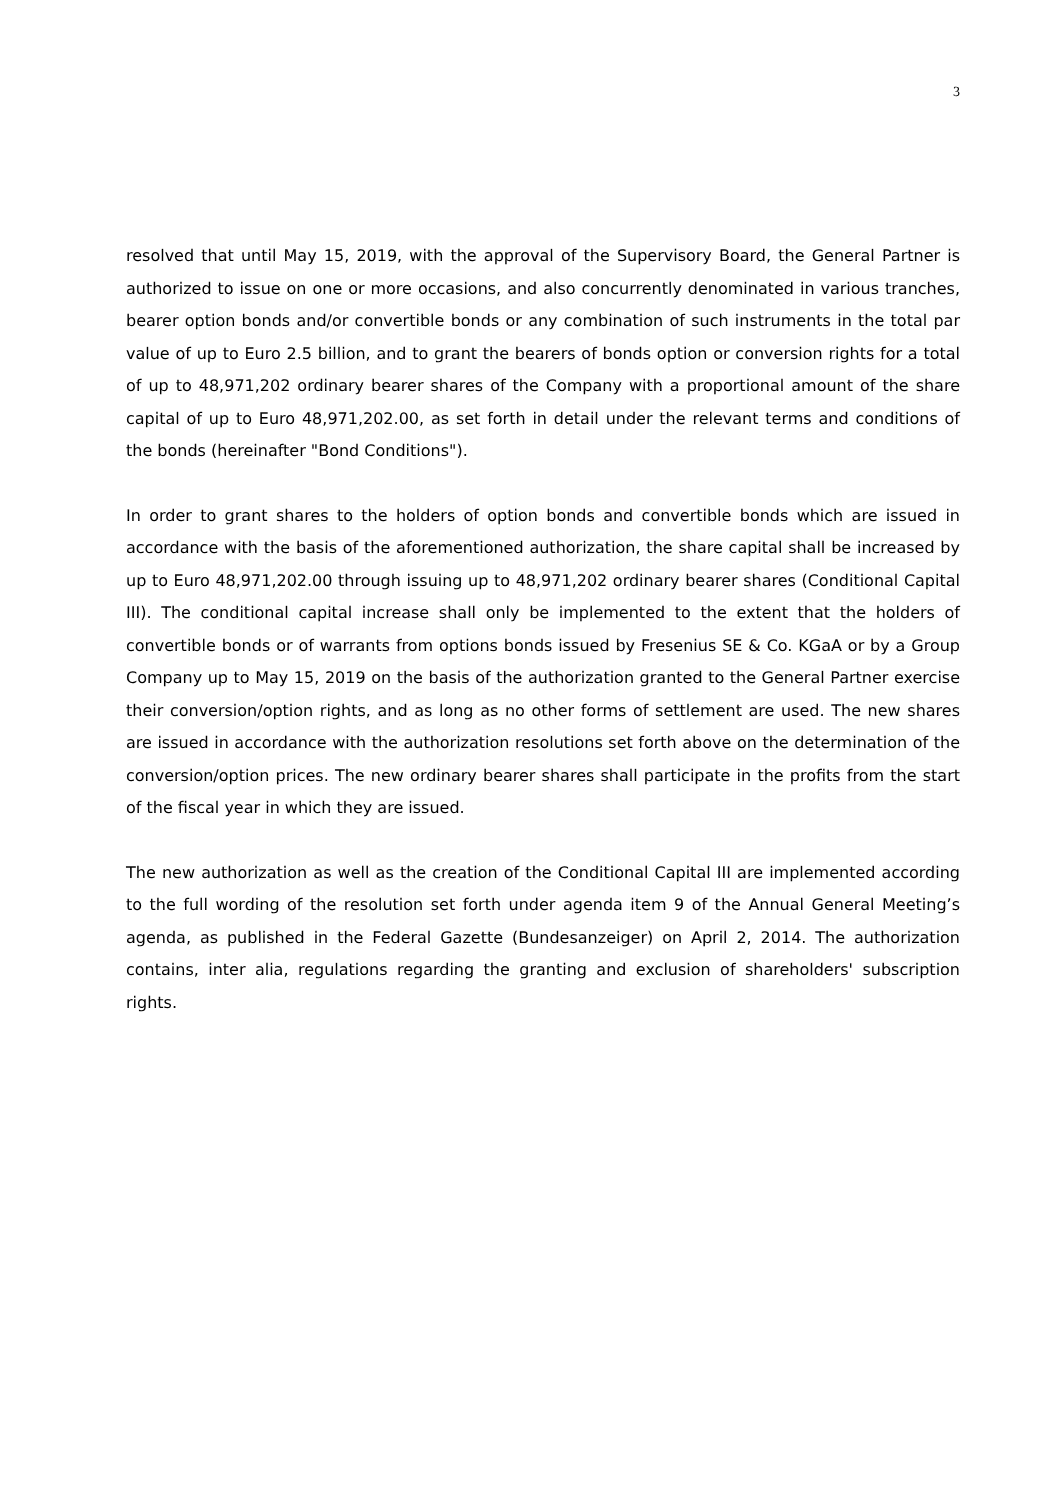3
resolved that until May 15, 2019, with the approval of the Supervisory Board, the General Partner is authorized to issue on one or more occasions, and also concurrently denominated in various tranches, bearer option bonds and/or convertible bonds or any combination of such instruments in the total par value of up to Euro 2.5 billion, and to grant the bearers of bonds option or conversion rights for a total of up to 48,971,202 ordinary bearer shares of the Company with a proportional amount of the share capital of up to Euro 48,971,202.00, as set forth in detail under the relevant terms and conditions of the bonds (hereinafter "Bond Conditions").
In order to grant shares to the holders of option bonds and convertible bonds which are issued in accordance with the basis of the aforementioned authorization, the share capital shall be increased by up to Euro 48,971,202.00 through issuing up to 48,971,202 ordinary bearer shares (Conditional Capital III). The conditional capital increase shall only be implemented to the extent that the holders of convertible bonds or of warrants from options bonds issued by Fresenius SE & Co. KGaA or by a Group Company up to May 15, 2019 on the basis of the authorization granted to the General Partner exercise their conversion/option rights, and as long as no other forms of settlement are used. The new shares are issued in accordance with the authorization resolutions set forth above on the determination of the conversion/option prices. The new ordinary bearer shares shall participate in the profits from the start of the fiscal year in which they are issued.
The new authorization as well as the creation of the Conditional Capital III are implemented according to the full wording of the resolution set forth under agenda item 9 of the Annual General Meeting’s agenda, as published in the Federal Gazette (Bundesanzeiger) on April 2, 2014. The authorization contains, inter alia, regulations regarding the granting and exclusion of shareholders' subscription rights.